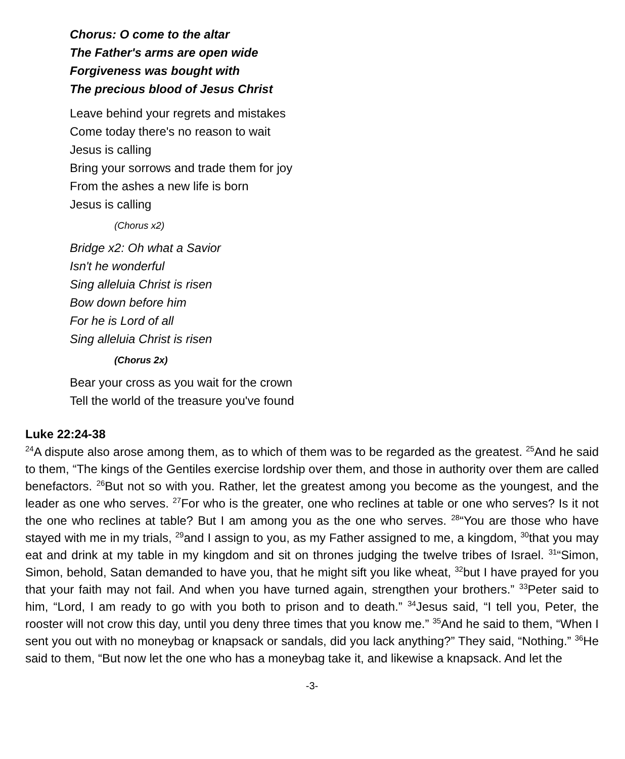Chorus: O come to the altar
The Father's arms are open wide
Forgiveness was bought with
The precious blood of Jesus Christ
Leave behind your regrets and mistakes
Come today there's no reason to wait
Jesus is calling
Bring your sorrows and trade them for joy
From the ashes a new life is born
Jesus is calling
(Chorus x2)
Bridge x2: Oh what a Savior
Isn't he wonderful
Sing alleluia Christ is risen
Bow down before him
For he is Lord of all
Sing alleluia Christ is risen
(Chorus 2x)
Bear your cross as you wait for the crown
Tell the world of the treasure you've found
Luke 22:24-38
<sup>24</sup> A dispute also arose among them, as to which of them was to be regarded as the greatest. <sup>25</sup>And he said to them, “The kings of the Gentiles exercise lordship over them, and those in authority over them are called benefactors. <sup>26</sup>But not so with you. Rather, let the greatest among you become as the youngest, and the leader as one who serves. <sup>27</sup>For who is the greater, one who reclines at table or one who serves? Is it not the one who reclines at table? But I am among you as the one who serves. <sup>28</sup>“You are those who have stayed with me in my trials, <sup>29</sup>and I assign to you, as my Father assigned to me, a kingdom, <sup>30</sup>that you may eat and drink at my table in my kingdom and sit on thrones judging the twelve tribes of Israel. <sup>31</sup>“Simon, Simon, behold, Satan demanded to have you, that he might sift you like wheat, <sup>32</sup>but I have prayed for you that your faith may not fail. And when you have turned again, strengthen your brothers.” <sup>33</sup>Peter said to him, “Lord, I am ready to go with you both to prison and to death.” <sup>34</sup>Jesus said, “I tell you, Peter, the rooster will not crow this day, until you deny three times that you know me.” <sup>35</sup>And he said to them, “When I sent you out with no moneybag or knapsack or sandals, did you lack anything?” They said, “Nothing.” <sup>36</sup>He said to them, “But now let the one who has a moneybag take it, and likewise a knapsack. And let the
-3-